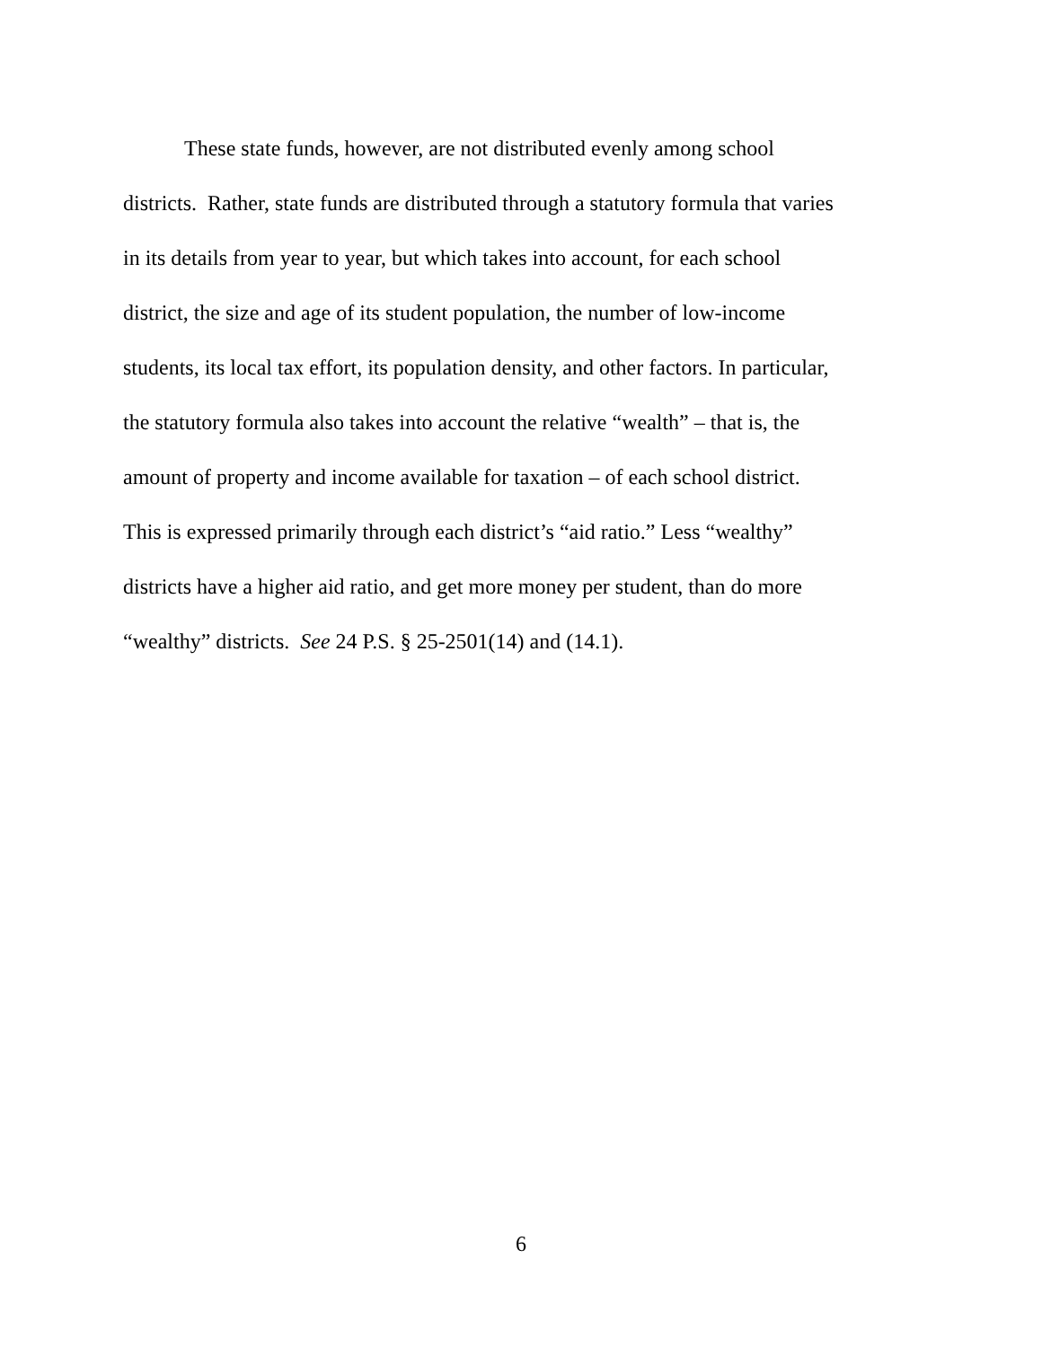These state funds, however, are not distributed evenly among school
districts. Rather, state funds are distributed through a statutory formula that varies
in its details from year to year, but which takes into account, for each school
district, the size and age of its student population, the number of low-income
students, its local tax effort, its population density, and other factors. In particular,
the statutory formula also takes into account the relative “wealth” – that is, the
amount of property and income available for taxation – of each school district.
This is expressed primarily through each district’s “aid ratio.” Less “wealthy”
districts have a higher aid ratio, and get more money per student, than do more
“wealthy” districts. See 24 P.S. § 25-2501(14) and (14.1).
6